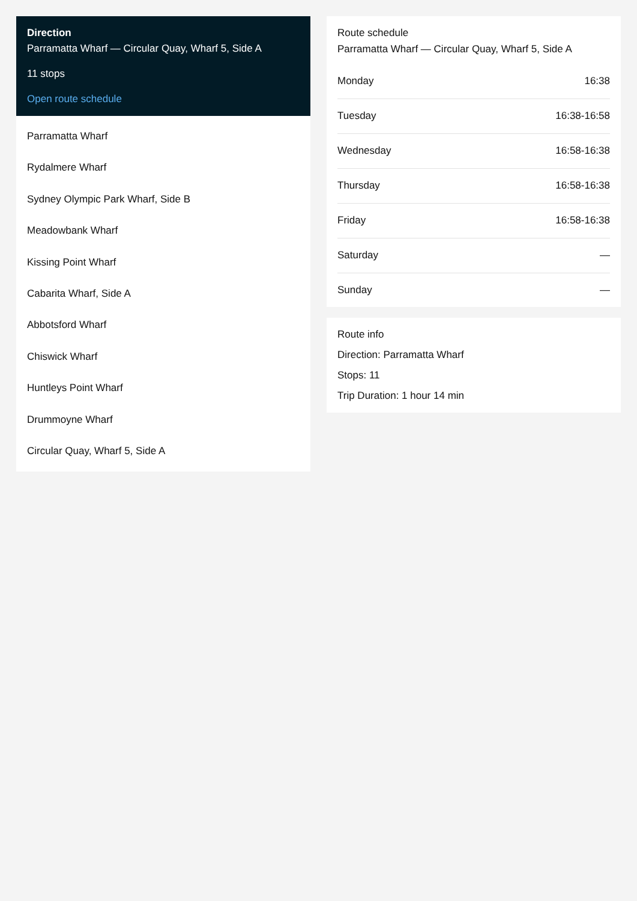Direction
Parramatta Wharf — Circular Quay, Wharf 5, Side A
11 stops
Open route schedule
Parramatta Wharf
Rydalmere Wharf
Sydney Olympic Park Wharf, Side B
Meadowbank Wharf
Kissing Point Wharf
Cabarita Wharf, Side A
Abbotsford Wharf
Chiswick Wharf
Huntleys Point Wharf
Drummoyne Wharf
Circular Quay, Wharf 5, Side A
Route schedule
Parramatta Wharf — Circular Quay, Wharf 5, Side A
| Monday | 16:38 |
| Tuesday | 16:38-16:58 |
| Wednesday | 16:58-16:38 |
| Thursday | 16:58-16:38 |
| Friday | 16:58-16:38 |
| Saturday | — |
| Sunday | — |
Route info
Direction: Parramatta Wharf
Stops: 11
Trip Duration: 1 hour 14 min